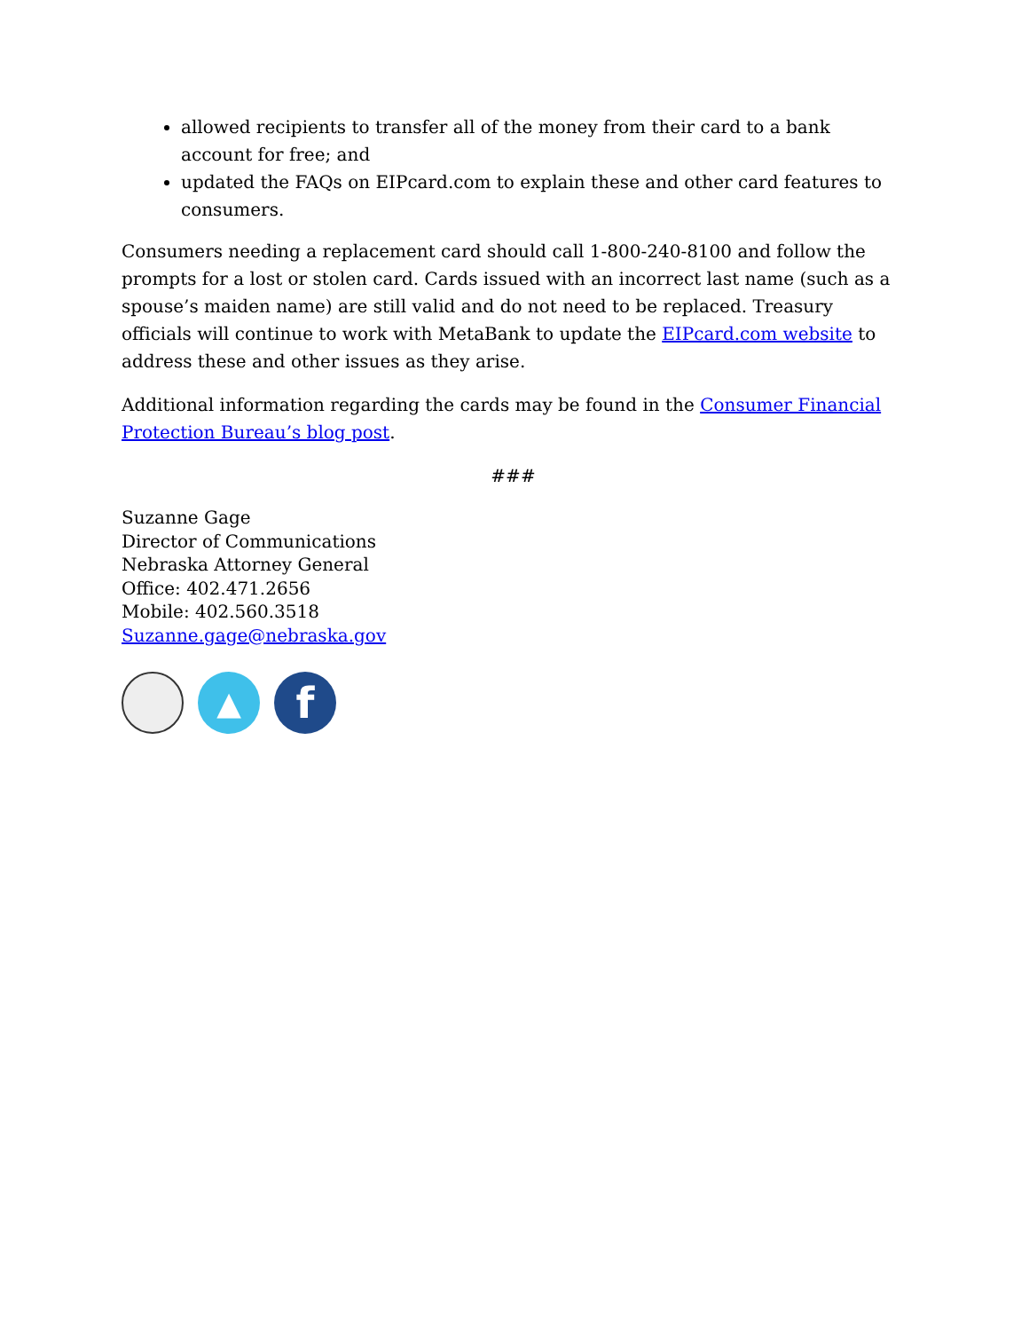allowed recipients to transfer all of the money from their card to a bank account for free; and
updated the FAQs on EIPcard.com to explain these and other card features to consumers.
Consumers needing a replacement card should call 1-800-240-8100 and follow the prompts for a lost or stolen card. Cards issued with an incorrect last name (such as a spouse’s maiden name) are still valid and do not need to be replaced. Treasury officials will continue to work with MetaBank to update the EIPcard.com website to address these and other issues as they arise.
Additional information regarding the cards may be found in the Consumer Financial Protection Bureau’s blog post.
###
Suzanne Gage
Director of Communications
Nebraska Attorney General
Office: 402.471.2656
Mobile: 402.560.3518
Suzanne.gage@nebraska.gov
▲
f